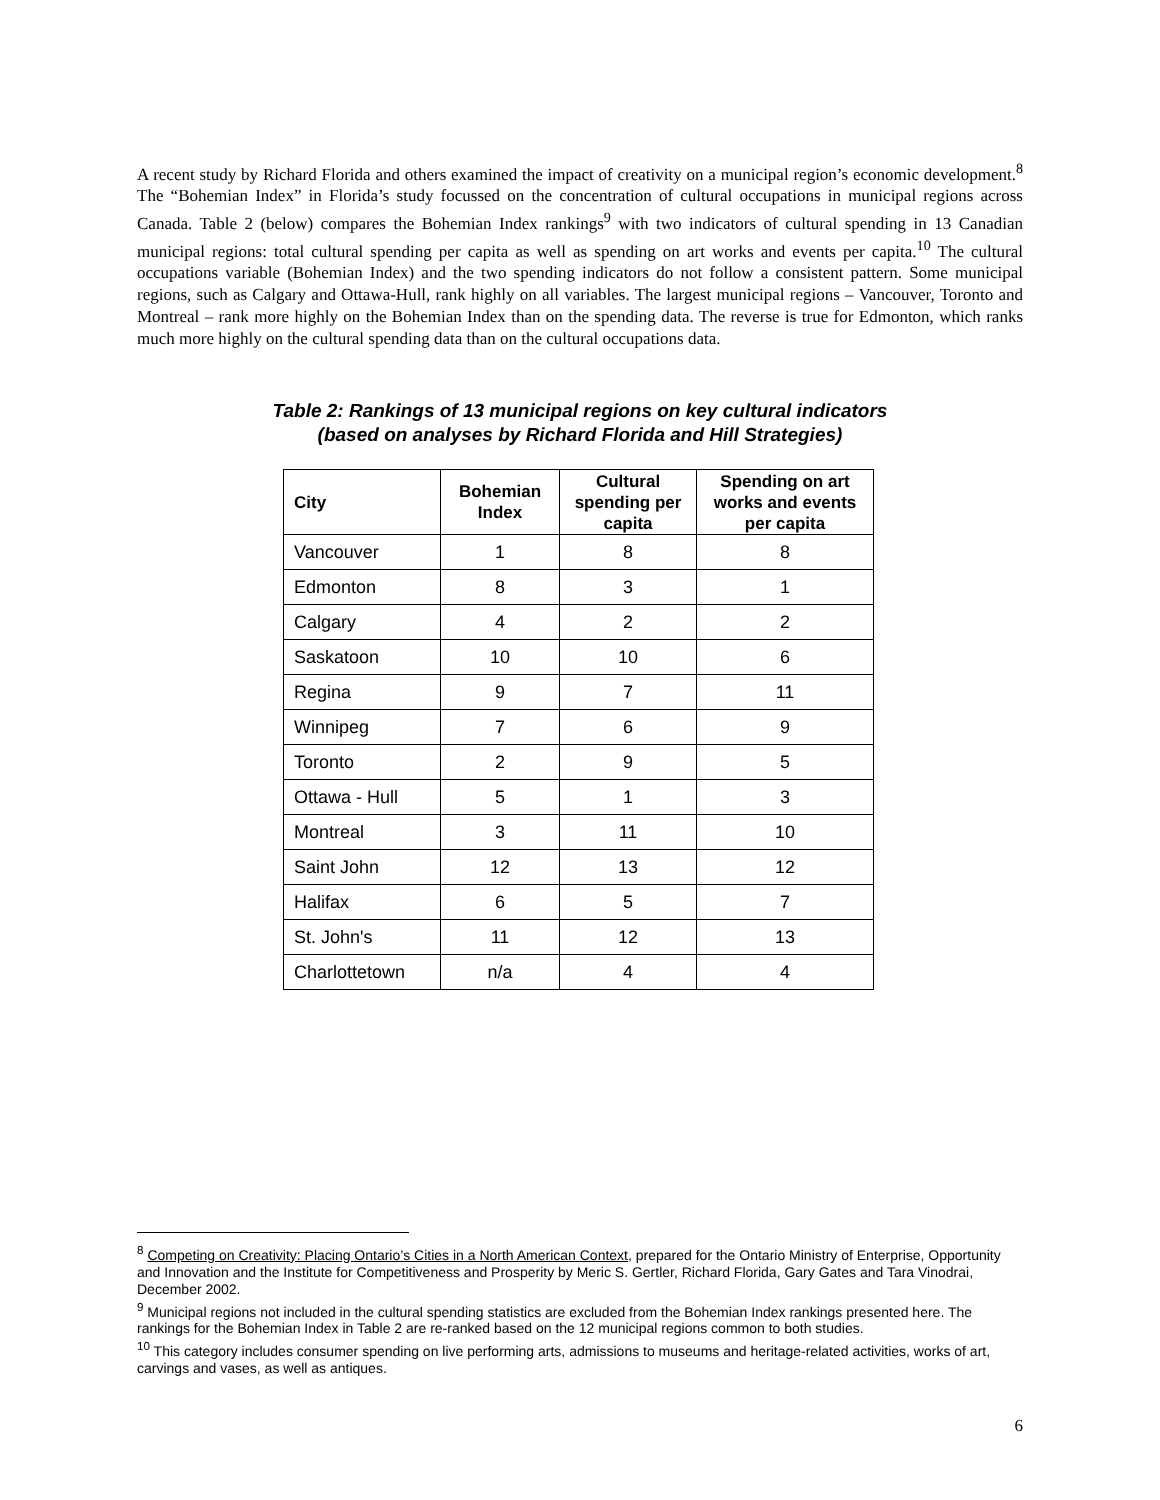A recent study by Richard Florida and others examined the impact of creativity on a municipal region’s economic development.<sup>8</sup> The “Bohemian Index” in Florida’s study focussed on the concentration of cultural occupations in municipal regions across Canada. Table 2 (below) compares the Bohemian Index rankings<sup>9</sup> with two indicators of cultural spending in 13 Canadian municipal regions: total cultural spending per capita as well as spending on art works and events per capita.<sup>10</sup> The cultural occupations variable (Bohemian Index) and the two spending indicators do not follow a consistent pattern. Some municipal regions, such as Calgary and Ottawa-Hull, rank highly on all variables. The largest municipal regions – Vancouver, Toronto and Montreal – rank more highly on the Bohemian Index than on the spending data. The reverse is true for Edmonton, which ranks much more highly on the cultural spending data than on the cultural occupations data.
Table 2: Rankings of 13 municipal regions on key cultural indicators
(based on analyses by Richard Florida and Hill Strategies)
| City | Bohemian Index | Cultural spending per capita | Spending on art works and events per capita |
| --- | --- | --- | --- |
| Vancouver | 1 | 8 | 8 |
| Edmonton | 8 | 3 | 1 |
| Calgary | 4 | 2 | 2 |
| Saskatoon | 10 | 10 | 6 |
| Regina | 9 | 7 | 11 |
| Winnipeg | 7 | 6 | 9 |
| Toronto | 2 | 9 | 5 |
| Ottawa - Hull | 5 | 1 | 3 |
| Montreal | 3 | 11 | 10 |
| Saint John | 12 | 13 | 12 |
| Halifax | 6 | 5 | 7 |
| St. John's | 11 | 12 | 13 |
| Charlottetown | n/a | 4 | 4 |
<sup>8</sup> Competing on Creativity: Placing Ontario’s Cities in a North American Context, prepared for the Ontario Ministry of Enterprise, Opportunity and Innovation and the Institute for Competitiveness and Prosperity by Meric S. Gertler, Richard Florida, Gary Gates and Tara Vinodrai, December 2002.
<sup>9</sup> Municipal regions not included in the cultural spending statistics are excluded from the Bohemian Index rankings presented here. The rankings for the Bohemian Index in Table 2 are re-ranked based on the 12 municipal regions common to both studies.
<sup>10</sup> This category includes consumer spending on live performing arts, admissions to museums and heritage-related activities, works of art, carvings and vases, as well as antiques.
6